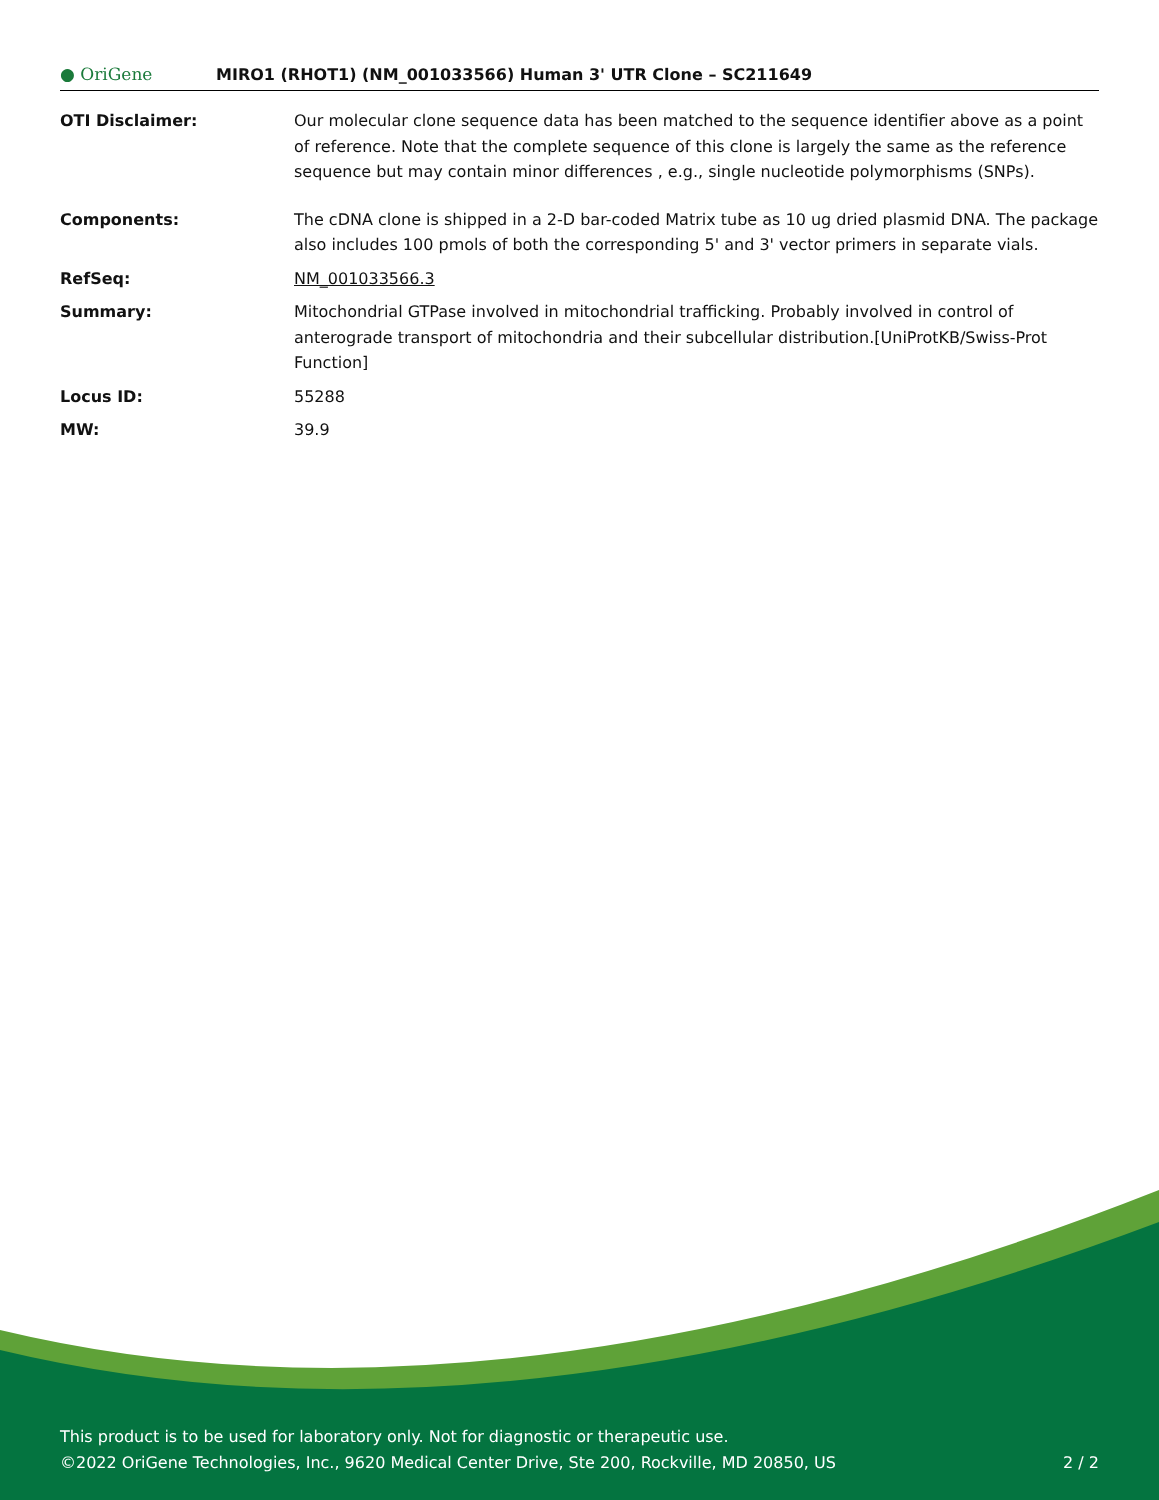● OriGene
MIRO1 (RHOT1) (NM_001033566) Human 3' UTR Clone – SC211649
| OTI Disclaimer: | Our molecular clone sequence data has been matched to the sequence identifier above as a point of reference. Note that the complete sequence of this clone is largely the same as the reference sequence but may contain minor differences , e.g., single nucleotide polymorphisms (SNPs). |
| Components: | The cDNA clone is shipped in a 2-D bar-coded Matrix tube as 10 ug dried plasmid DNA. The package also includes 100 pmols of both the corresponding 5' and 3' vector primers in separate vials. |
| RefSeq: | NM_001033566.3 |
| Summary: | Mitochondrial GTPase involved in mitochondrial trafficking. Probably involved in control of anterograde transport of mitochondria and their subcellular distribution.[UniProtKB/Swiss-Prot Function] |
| Locus ID: | 55288 |
| MW: | 39.9 |
This product is to be used for laboratory only. Not for diagnostic or therapeutic use.
©2022 OriGene Technologies, Inc., 9620 Medical Center Drive, Ste 200, Rockville, MD 20850, US 2 / 2